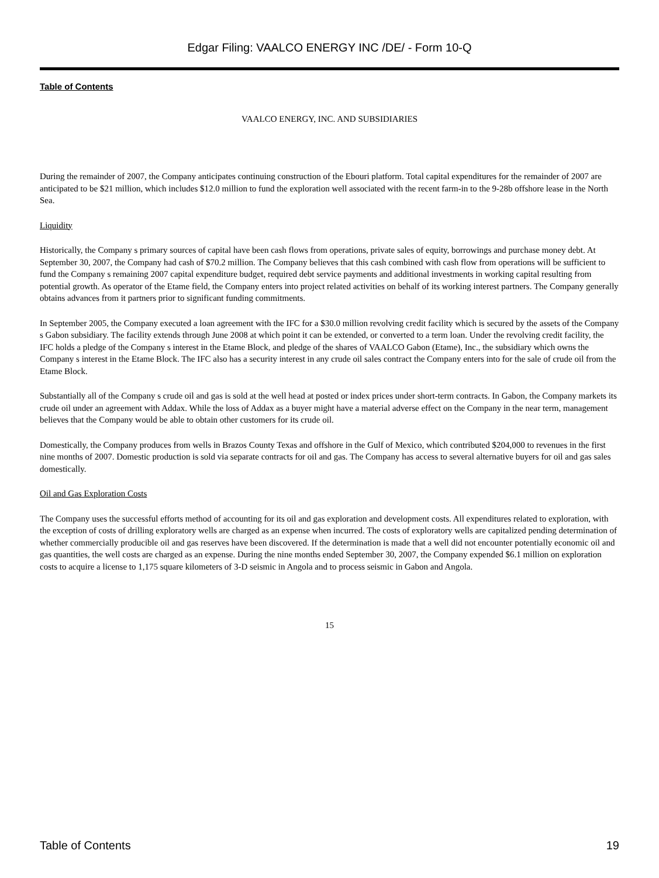Edgar Filing: VAALCO ENERGY INC /DE/ - Form 10-Q
Table of Contents
VAALCO ENERGY, INC. AND SUBSIDIARIES
During the remainder of 2007, the Company anticipates continuing construction of the Ebouri platform. Total capital expenditures for the remainder of 2007 are anticipated to be $21 million, which includes $12.0 million to fund the exploration well associated with the recent farm-in to the 9-28b offshore lease in the North Sea.
Liquidity
Historically, the Company s primary sources of capital have been cash flows from operations, private sales of equity, borrowings and purchase money debt. At September 30, 2007, the Company had cash of $70.2 million. The Company believes that this cash combined with cash flow from operations will be sufficient to fund the Company s remaining 2007 capital expenditure budget, required debt service payments and additional investments in working capital resulting from potential growth. As operator of the Etame field, the Company enters into project related activities on behalf of its working interest partners. The Company generally obtains advances from it partners prior to significant funding commitments.
In September 2005, the Company executed a loan agreement with the IFC for a $30.0 million revolving credit facility which is secured by the assets of the Company s Gabon subsidiary. The facility extends through June 2008 at which point it can be extended, or converted to a term loan. Under the revolving credit facility, the IFC holds a pledge of the Company s interest in the Etame Block, and pledge of the shares of VAALCO Gabon (Etame), Inc., the subsidiary which owns the Company s interest in the Etame Block. The IFC also has a security interest in any crude oil sales contract the Company enters into for the sale of crude oil from the Etame Block.
Substantially all of the Company s crude oil and gas is sold at the well head at posted or index prices under short-term contracts. In Gabon, the Company markets its crude oil under an agreement with Addax. While the loss of Addax as a buyer might have a material adverse effect on the Company in the near term, management believes that the Company would be able to obtain other customers for its crude oil.
Domestically, the Company produces from wells in Brazos County Texas and offshore in the Gulf of Mexico, which contributed $204,000 to revenues in the first nine months of 2007. Domestic production is sold via separate contracts for oil and gas. The Company has access to several alternative buyers for oil and gas sales domestically.
Oil and Gas Exploration Costs
The Company uses the successful efforts method of accounting for its oil and gas exploration and development costs. All expenditures related to exploration, with the exception of costs of drilling exploratory wells are charged as an expense when incurred. The costs of exploratory wells are capitalized pending determination of whether commercially producible oil and gas reserves have been discovered. If the determination is made that a well did not encounter potentially economic oil and gas quantities, the well costs are charged as an expense. During the nine months ended September 30, 2007, the Company expended $6.1 million on exploration costs to acquire a license to 1,175 square kilometers of 3-D seismic in Angola and to process seismic in Gabon and Angola.
15
Table of Contents 19